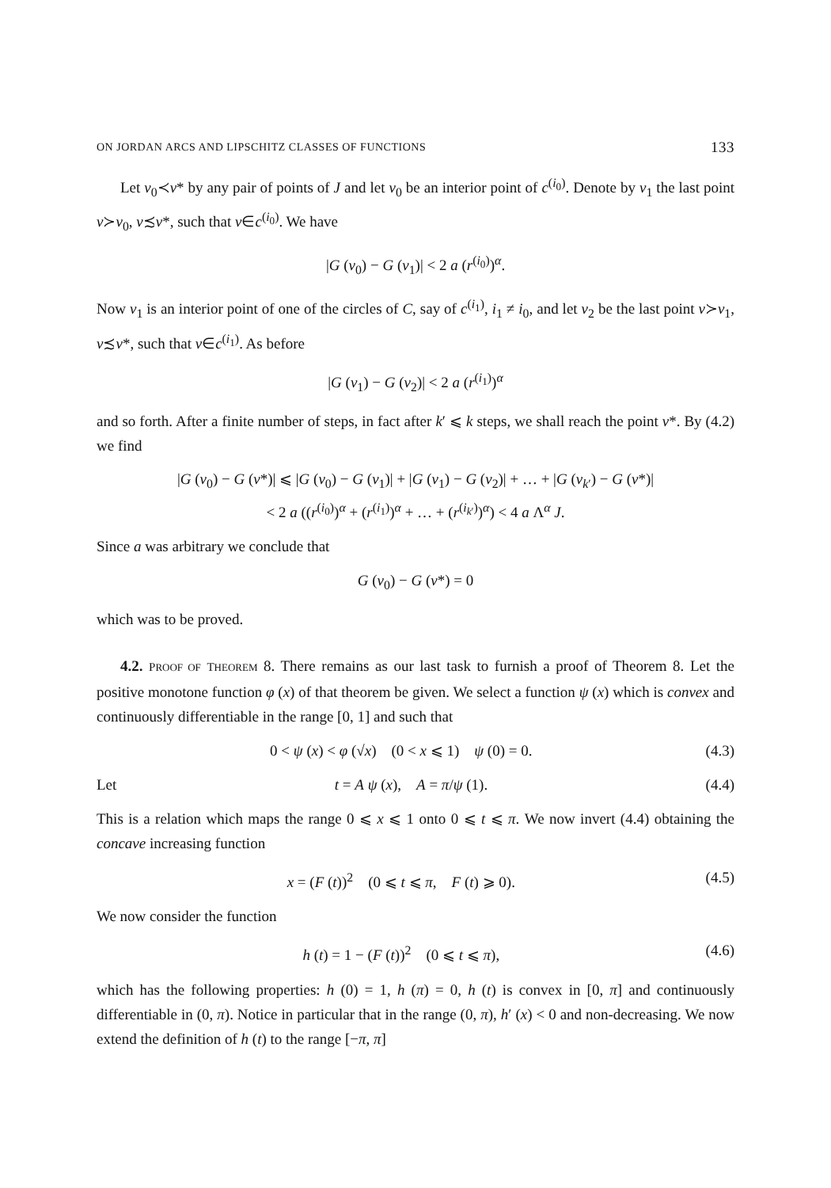ON JORDAN ARCS AND LIPSCHITZ CLASSES OF FUNCTIONS 133
Let v<sub>0</sub>≺v* by any pair of points of J and let v<sub>0</sub> be an interior point of c<sup>(i<sub>0</sub>)</sup>. Denote by v<sub>1</sub> the last point v≻v<sub>0</sub>, v≾v*, such that v∈c<sup>(i<sub>0</sub>)</sup>. We have
|G (v<sub>0</sub>) − G (v<sub>1</sub>)| < 2 a (r<sup>(i<sub>0</sub>)</sup>)<sup>α</sup>.
Now v<sub>1</sub> is an interior point of one of the circles of C, say of c<sup>(i<sub>1</sub>)</sup>, i<sub>1</sub> ≠ i<sub>0</sub>, and let v<sub>2</sub> be the last point v≻v<sub>1</sub>, v≾v*, such that v∈c<sup>(i<sub>1</sub>)</sup>. As before
|G (v<sub>1</sub>) − G (v<sub>2</sub>)| < 2 a (r<sup>(i<sub>1</sub>)</sup>)<sup>α</sup>
and so forth. After a finite number of steps, in fact after k′ ⩽ k steps, we shall reach the point v*. By (4.2) we find
|G (v<sub>0</sub>) − G (v*)| ⩽ |G (v<sub>0</sub>) − G (v<sub>1</sub>)| + |G (v<sub>1</sub>) − G (v<sub>2</sub>)| + … + |G (v<sub>k′</sub>) − G (v*)|
< 2 a ((r<sup>(i<sub>0</sub>)</sup>)<sup>α</sup> + (r<sup>(i<sub>1</sub>)</sup>)<sup>α</sup> + … + (r<sup>(i<sub>k′</sub>)</sup>)<sup>α</sup>) < 4 a Λ<sup>α</sup> J.
Since a was arbitrary we conclude that
G (v<sub>0</sub>) − G (v*) = 0
which was to be proved.
4.2. PROOF OF THEOREM 8. There remains as our last task to furnish a proof of Theorem 8. Let the positive monotone function φ (x) of that theorem be given. We select a function ψ (x) which is convex and continuously differentiable in the range [0, 1] and such that
0 < ψ (x) < φ (√x) (0 < x ⩽ 1) ψ (0) = 0. (4.3)
Let t = A ψ (x), A = π/ψ (1). (4.4)
This is a relation which maps the range 0 ⩽ x ⩽ 1 onto 0 ⩽ t ⩽ π. We now invert (4.4) obtaining the concave increasing function
x = (F (t))<sup>2</sup> (0 ⩽ t ⩽ π, F (t) ⩾ 0). (4.5)
We now consider the function
h (t) = 1 − (F (t))<sup>2</sup> (0 ⩽ t ⩽ π), (4.6)
which has the following properties: h (0) = 1, h (π) = 0, h (t) is convex in [0, π] and continuously differentiable in (0, π). Notice in particular that in the range (0, π), h′ (x) < 0 and non-decreasing. We now extend the definition of h (t) to the range [−π, π]